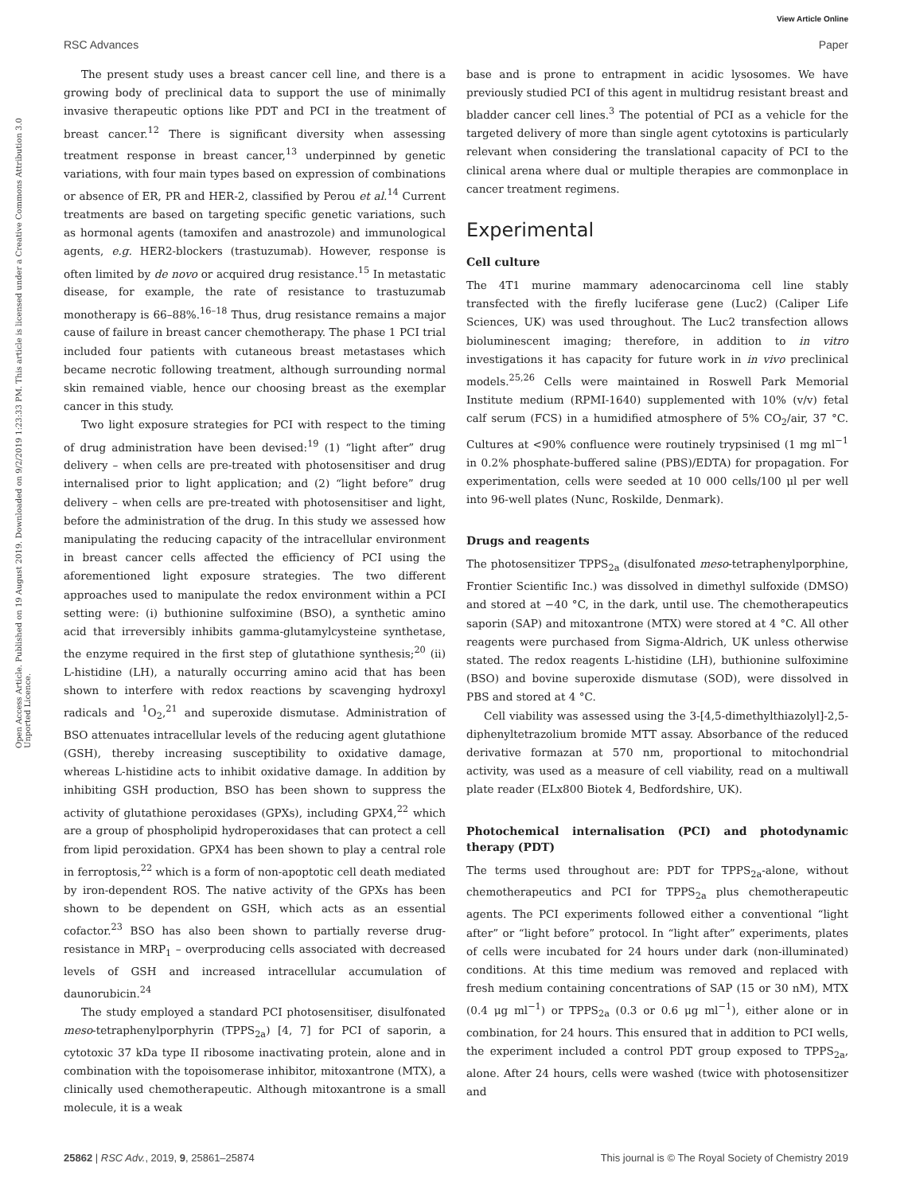View Article Online
RSC Advances Paper
Open Access Article. Published on 19 August 2019. Downloaded on 9/2/2019 1:23:33 PM. This article is licensed under a Creative Commons Attribution 3.0 Unported Licence.
The present study uses a breast cancer cell line, and there is a growing body of preclinical data to support the use of minimally invasive therapeutic options like PDT and PCI in the treatment of breast cancer.<sup>12</sup> There is significant diversity when assessing treatment response in breast cancer,<sup>13</sup> underpinned by genetic variations, with four main types based on expression of combinations or absence of ER, PR and HER-2, classified by Perou et al.<sup>14</sup> Current treatments are based on targeting specific genetic variations, such as hormonal agents (tamoxifen and anastrozole) and immunological agents, e.g. HER2-blockers (trastuzumab). However, response is often limited by de novo or acquired drug resistance.<sup>15</sup> In metastatic disease, for example, the rate of resistance to trastuzumab monotherapy is 66–88%.<sup>16–18</sup> Thus, drug resistance remains a major cause of failure in breast cancer chemotherapy. The phase 1 PCI trial included four patients with cutaneous breast metastases which became necrotic following treatment, although surrounding normal skin remained viable, hence our choosing breast as the exemplar cancer in this study.
Two light exposure strategies for PCI with respect to the timing of drug administration have been devised:<sup>19</sup> (1) “light after” drug delivery – when cells are pre-treated with photosensitiser and drug internalised prior to light application; and (2) “light before” drug delivery – when cells are pre-treated with photosensitiser and light, before the administration of the drug. In this study we assessed how manipulating the reducing capacity of the intracellular environment in breast cancer cells affected the efficiency of PCI using the aforementioned light exposure strategies. The two different approaches used to manipulate the redox environment within a PCI setting were: (i) buthionine sulfoximine (BSO), a synthetic amino acid that irreversibly inhibits gamma-glutamylcysteine synthetase, the enzyme required in the first step of glutathione synthesis;<sup>20</sup> (ii) L-histidine (LH), a naturally occurring amino acid that has been shown to interfere with redox reactions by scavenging hydroxyl radicals and <sup>1</sup>O<sub>2</sub>,<sup>21</sup> and superoxide dismutase. Administration of BSO attenuates intracellular levels of the reducing agent glutathione (GSH), thereby increasing susceptibility to oxidative damage, whereas L-histidine acts to inhibit oxidative damage. In addition by inhibiting GSH production, BSO has been shown to suppress the activity of glutathione peroxidases (GPXs), including GPX4,<sup>22</sup> which are a group of phospholipid hydroperoxidases that can protect a cell from lipid peroxidation. GPX4 has been shown to play a central role in ferroptosis,<sup>22</sup> which is a form of non-apoptotic cell death mediated by iron-dependent ROS. The native activity of the GPXs has been shown to be dependent on GSH, which acts as an essential cofactor.<sup>23</sup> BSO has also been shown to partially reverse drug-resistance in MRP<sub>1</sub> – overproducing cells associated with decreased levels of GSH and increased intracellular accumulation of daunorubicin.<sup>24</sup>
The study employed a standard PCI photosensitiser, disulfonated meso-tetraphenylporphyrin (TPPS<sub>2a</sub>) [4, 7] for PCI of saporin, a cytotoxic 37 kDa type II ribosome inactivating protein, alone and in combination with the topoisomerase inhibitor, mitoxantrone (MTX), a clinically used chemotherapeutic. Although mitoxantrone is a small molecule, it is a weak
base and is prone to entrapment in acidic lysosomes. We have previously studied PCI of this agent in multidrug resistant breast and bladder cancer cell lines.<sup>3</sup> The potential of PCI as a vehicle for the targeted delivery of more than single agent cytotoxins is particularly relevant when considering the translational capacity of PCI to the clinical arena where dual or multiple therapies are commonplace in cancer treatment regimens.
Experimental
Cell culture
The 4T1 murine mammary adenocarcinoma cell line stably transfected with the firefly luciferase gene (Luc2) (Caliper Life Sciences, UK) was used throughout. The Luc2 transfection allows bioluminescent imaging; therefore, in addition to in vitro investigations it has capacity for future work in in vivo preclinical models.<sup>25,26</sup> Cells were maintained in Roswell Park Memorial Institute medium (RPMI-1640) supplemented with 10% (v/v) fetal calf serum (FCS) in a humidified atmosphere of 5% CO<sub>2</sub>/air, 37 °C. Cultures at <90% confluence were routinely trypsinised (1 mg ml<sup>−1</sup> in 0.2% phosphate-buffered saline (PBS)/EDTA) for propagation. For experimentation, cells were seeded at 10 000 cells/100 μl per well into 96-well plates (Nunc, Roskilde, Denmark).
Drugs and reagents
The photosensitizer TPPS<sub>2a</sub> (disulfonated meso-tetraphenylporphine, Frontier Scientific Inc.) was dissolved in dimethyl sulfoxide (DMSO) and stored at −40 °C, in the dark, until use. The chemotherapeutics saporin (SAP) and mitoxantrone (MTX) were stored at 4 °C. All other reagents were purchased from Sigma-Aldrich, UK unless otherwise stated. The redox reagents L-histidine (LH), buthionine sulfoximine (BSO) and bovine superoxide dismutase (SOD), were dissolved in PBS and stored at 4 °C.
Cell viability was assessed using the 3-[4,5-dimethylthiazolyl]-2,5-diphenyltetrazolium bromide MTT assay. Absorbance of the reduced derivative formazan at 570 nm, proportional to mitochondrial activity, was used as a measure of cell viability, read on a multiwall plate reader (ELx800 Biotek 4, Bedfordshire, UK).
Photochemical internalisation (PCI) and photodynamic therapy (PDT)
The terms used throughout are: PDT for TPPS<sub>2a</sub>-alone, without chemotherapeutics and PCI for TPPS<sub>2a</sub> plus chemotherapeutic agents. The PCI experiments followed either a conventional “light after” or “light before” protocol. In “light after” experiments, plates of cells were incubated for 24 hours under dark (non-illuminated) conditions. At this time medium was removed and replaced with fresh medium containing concentrations of SAP (15 or 30 nM), MTX (0.4 μg ml<sup>−1</sup>) or TPPS<sub>2a</sub> (0.3 or 0.6 μg ml<sup>−1</sup>), either alone or in combination, for 24 hours. This ensured that in addition to PCI wells, the experiment included a control PDT group exposed to TPPS<sub>2a</sub>, alone. After 24 hours, cells were washed (twice with photosensitizer and
25862 | RSC Adv., 2019, 9, 25861–25874 This journal is © The Royal Society of Chemistry 2019